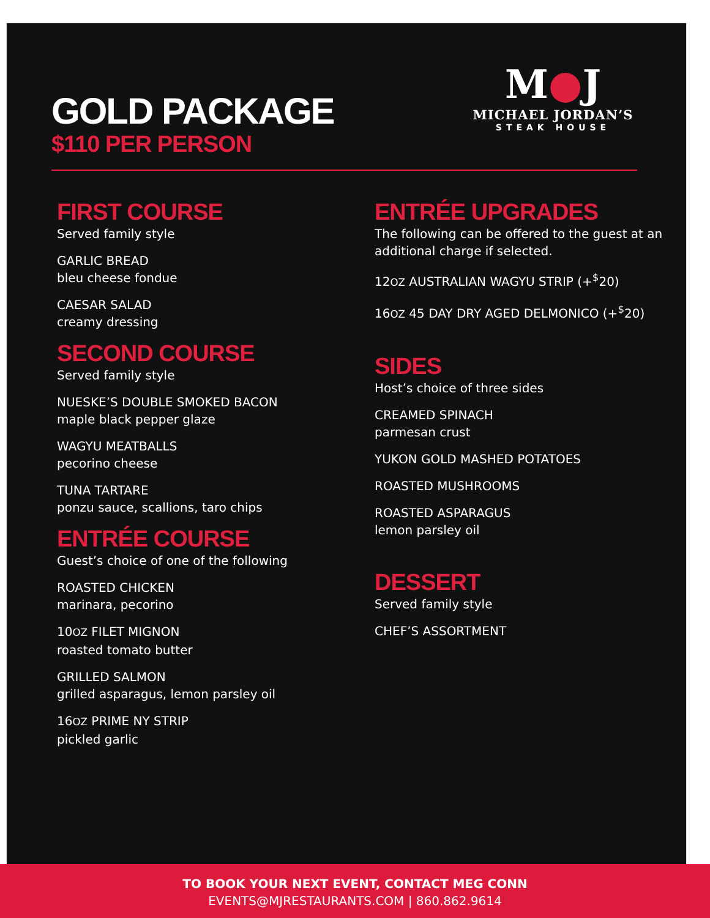GOLD PACKAGE
$110 PER PERSON
M●J
MICHAEL JORDAN’S
STEAK HOUSE
FIRST COURSE
Served family style
GARLIC BREAD
bleu cheese fondue
CAESAR SALAD
creamy dressing
SECOND COURSE
Served family style
NUESKE’S DOUBLE SMOKED BACON
maple black pepper glaze
WAGYU MEATBALLS
pecorino cheese
TUNA TARTARE
ponzu sauce, scallions, taro chips
ENTRÉE COURSE
Guest’s choice of one of the following
ROASTED CHICKEN
marinara, pecorino
10OZ FILET MIGNON
roasted tomato butter
GRILLED SALMON
grilled asparagus, lemon parsley oil
16OZ PRIME NY STRIP
pickled garlic
ENTRÉE UPGRADES
The following can be offered to the guest at an additional charge if selected.
12OZ AUSTRALIAN WAGYU STRIP (+<sup>$</sup>20)
16OZ 45 DAY DRY AGED DELMONICO (+<sup>$</sup>20)
SIDES
Host’s choice of three sides
CREAMED SPINACH
parmesan crust
YUKON GOLD MASHED POTATOES
ROASTED MUSHROOMS
ROASTED ASPARAGUS
lemon parsley oil
DESSERT
Served family style
CHEF’S ASSORTMENT
TO BOOK YOUR NEXT EVENT, CONTACT MEG CONN
EVENTS@MJRESTAURANTS.COM | 860.862.9614